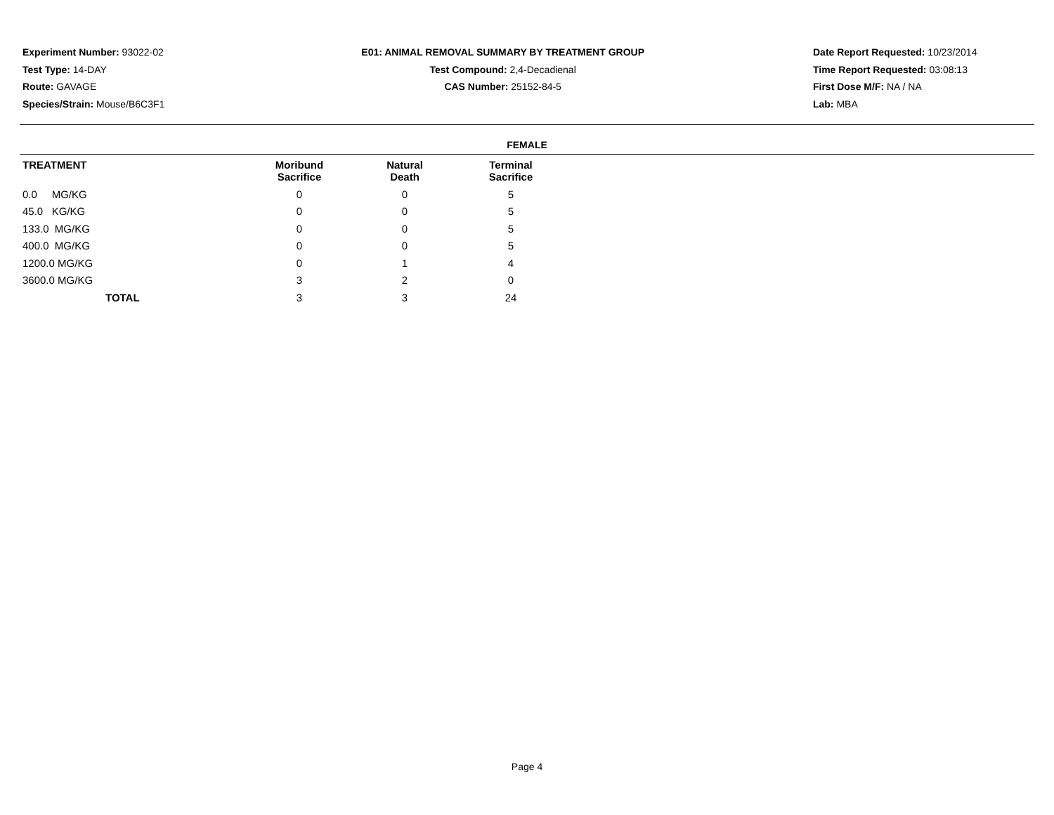Experiment Number: 93022-02
Test Type: 14-DAY
Route: GAVAGE
Species/Strain: Mouse/B6C3F1
E01: ANIMAL REMOVAL SUMMARY BY TREATMENT GROUP
Test Compound: 2,4-Decadienal
CAS Number: 25152-84-5
Date Report Requested: 10/23/2014
Time Report Requested: 03:08:13
First Dose M/F: NA / NA
Lab: MBA
FEMALE
| TREATMENT | Moribund Sacrifice | Natural Death | Terminal Sacrifice |
| --- | --- | --- | --- |
| 0.0 MG/KG | 0 | 0 | 5 |
| 45.0 KG/KG | 0 | 0 | 5 |
| 133.0 MG/KG | 0 | 0 | 5 |
| 400.0 MG/KG | 0 | 0 | 5 |
| 1200.0 MG/KG | 0 | 1 | 4 |
| 3600.0 MG/KG | 3 | 2 | 0 |
| TOTAL | 3 | 3 | 24 |
Page 4